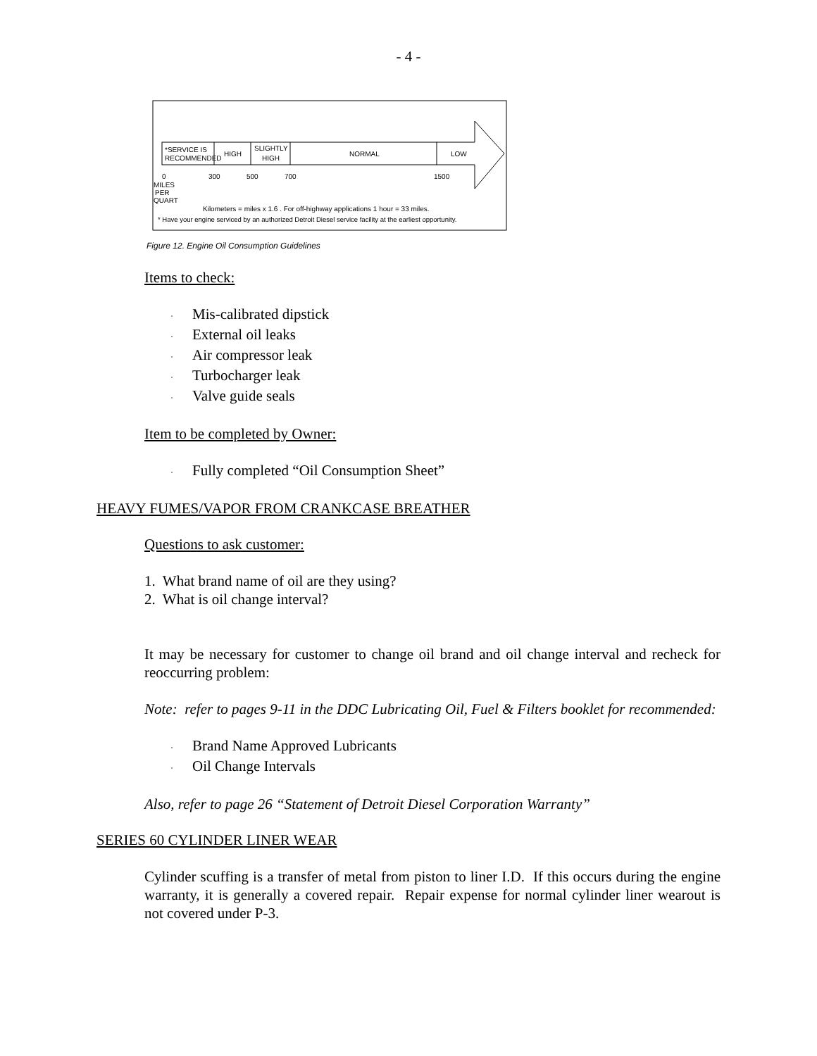- 4 -
*SERVICE IS
RECOMMENDED
HIGH
SLIGHTLY
HIGH
NORMAL
LOW
0
300
500
700
1500
MILES
PER
QUART
Kilometers = miles x 1.6 . For off-highway applications 1 hour = 33 miles.
* Have your engine serviced by an authorized Detroit Diesel service facility at the earliest opportunity.
Figure 12. Engine Oil Consumption Guidelines
Items to check:
· Mis-calibrated dipstick
· External oil leaks
· Air compressor leak
· Turbocharger leak
· Valve guide seals
Item to be completed by Owner:
· Fully completed “Oil Consumption Sheet”
HEAVY FUMES/VAPOR FROM CRANKCASE BREATHER
Questions to ask customer:
1. What brand name of oil are they using?
2. What is oil change interval?
It may be necessary for customer to change oil brand and oil change interval and recheck for reoccurring problem:
Note: refer to pages 9-11 in the DDC Lubricating Oil, Fuel & Filters booklet for recommended:
· Brand Name Approved Lubricants
· Oil Change Intervals
Also, refer to page 26 “Statement of Detroit Diesel Corporation Warranty”
SERIES 60 CYLINDER LINER WEAR
Cylinder scuffing is a transfer of metal from piston to liner I.D. If this occurs during the engine warranty, it is generally a covered repair. Repair expense for normal cylinder liner wearout is not covered under P-3.